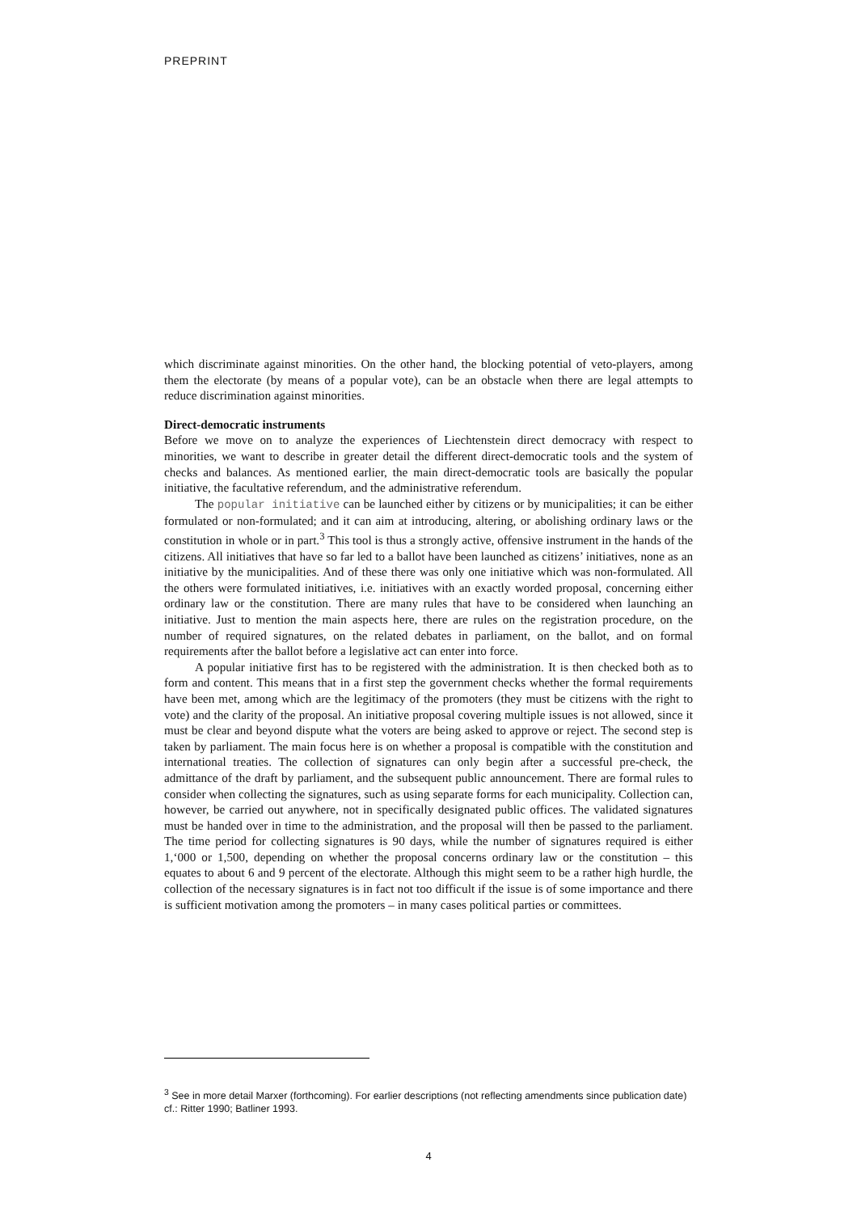PREPRINT
which discriminate against minorities. On the other hand, the blocking potential of veto-players, among them the electorate (by means of a popular vote), can be an obstacle when there are legal attempts to reduce discrimination against minorities.
Direct-democratic instruments
Before we move on to analyze the experiences of Liechtenstein direct democracy with respect to minorities, we want to describe in greater detail the different direct-democratic tools and the system of checks and balances. As mentioned earlier, the main direct-democratic tools are basically the popular initiative, the facultative referendum, and the administrative referendum.
The popular initiative can be launched either by citizens or by municipalities; it can be either formulated or non-formulated; and it can aim at introducing, altering, or abolishing ordinary laws or the constitution in whole or in part.<sup>3</sup> This tool is thus a strongly active, offensive instrument in the hands of the citizens. All initiatives that have so far led to a ballot have been launched as citizens’ initiatives, none as an initiative by the municipalities. And of these there was only one initiative which was non-formulated. All the others were formulated initiatives, i.e. initiatives with an exactly worded proposal, concerning either ordinary law or the constitution. There are many rules that have to be considered when launching an initiative. Just to mention the main aspects here, there are rules on the registration procedure, on the number of required signatures, on the related debates in parliament, on the ballot, and on formal requirements after the ballot before a legislative act can enter into force.
A popular initiative first has to be registered with the administration. It is then checked both as to form and content. This means that in a first step the government checks whether the formal requirements have been met, among which are the legitimacy of the promoters (they must be citizens with the right to vote) and the clarity of the proposal. An initiative proposal covering multiple issues is not allowed, since it must be clear and beyond dispute what the voters are being asked to approve or reject. The second step is taken by parliament. The main focus here is on whether a proposal is compatible with the constitution and international treaties. The collection of signatures can only begin after a successful pre-check, the admittance of the draft by parliament, and the subsequent public announcement. There are formal rules to consider when collecting the signatures, such as using separate forms for each municipality. Collection can, however, be carried out anywhere, not in specifically designated public offices. The validated signatures must be handed over in time to the administration, and the proposal will then be passed to the parliament. The time period for collecting signatures is 90 days, while the number of signatures required is either 1,‘000 or 1,500, depending on whether the proposal concerns ordinary law or the constitution – this equates to about 6 and 9 percent of the electorate. Although this might seem to be a rather high hurdle, the collection of the necessary signatures is in fact not too difficult if the issue is of some importance and there is sufficient motivation among the promoters – in many cases political parties or committees.
<sup>3</sup> See in more detail Marxer (forthcoming). For earlier descriptions (not reflecting amendments since publication date) cf.: Ritter 1990; Batliner 1993.
4